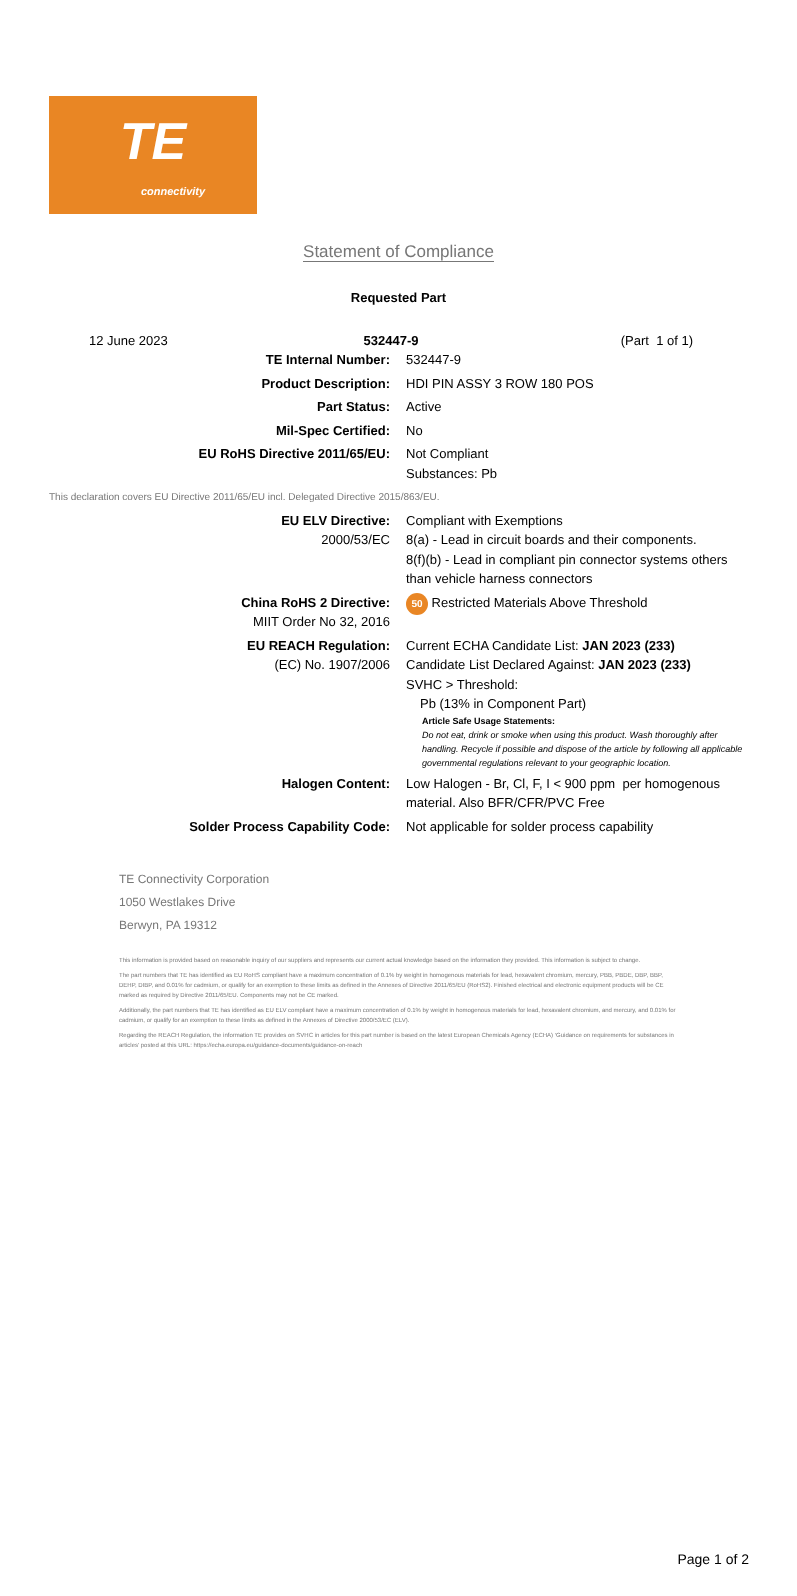TE
connectivity
Statement of Compliance
Requested Part
12 June 2023 532447-9 (Part 1 of 1)
| TE Internal Number: | 532447-9 |
| Product Description: | HDI PIN ASSY 3 ROW 180 POS |
| Part Status: | Active |
| Mil-Spec Certified: | No |
| EU RoHS Directive 2011/65/EU: | Not Compliant Substances: Pb |
| This declaration covers EU Directive 2011/65/EU incl. Delegated Directive 2015/863/EU. | |
| EU ELV Directive: 2000/53/EC | Compliant with Exemptions 8(a) - Lead in circuit boards and their components. 8(f)(b) - Lead in compliant pin connector systems others than vehicle harness connectors |
| China RoHS 2 Directive: MIIT Order No 32, 2016 | 50 Restricted Materials Above Threshold |
| EU REACH Regulation: (EC) No. 1907/2006 | Current ECHA Candidate List: JAN 2023 (233) Candidate List Declared Against: JAN 2023 (233) SVHC > Threshold: Pb (13% in Component Part) Article Safe Usage Statements: Do not eat, drink or smoke when using this product. Wash thoroughly after handling. Recycle if possible and dispose of the article by following all applicable governmental regulations relevant to your geographic location. |
| Halogen Content: | Low Halogen - Br, Cl, F, I < 900 ppm per homogenous material. Also BFR/CFR/PVC Free |
| Solder Process Capability Code: | Not applicable for solder process capability |
TE Connectivity Corporation
1050 Westlakes Drive
Berwyn, PA 19312
This information is provided based on reasonable inquiry of our suppliers and represents our current actual knowledge based on the information they provided. This information is subject to change.
The part numbers that TE has identified as EU RoHS compliant have a maximum concentration of 0.1% by weight in homogenous materials for lead, hexavalent chromium, mercury, PBB, PBDE, DBP, BBP, DEHP, DIBP, and 0.01% for cadmium, or qualify for an exemption to these limits as defined in the Annexes of Directive 2011/65/EU (RoHS2). Finished electrical and electronic equipment products will be CE marked as required by Directive 2011/65/EU. Components may not be CE marked.
Additionally, the part numbers that TE has identified as EU ELV compliant have a maximum concentration of 0.1% by weight in homogenous materials for lead, hexavalent chromium, and mercury, and 0.01% for cadmium, or qualify for an exemption to these limits as defined in the Annexes of Directive 2000/53/EC (ELV).
Regarding the REACH Regulation, the information TE provides on SVHC in articles for this part number is based on the latest European Chemicals Agency (ECHA) ‘Guidance on requirements for substances in articles’ posted at this URL: https://echa.europa.eu/guidance-documents/guidance-on-reach
Page 1 of 2